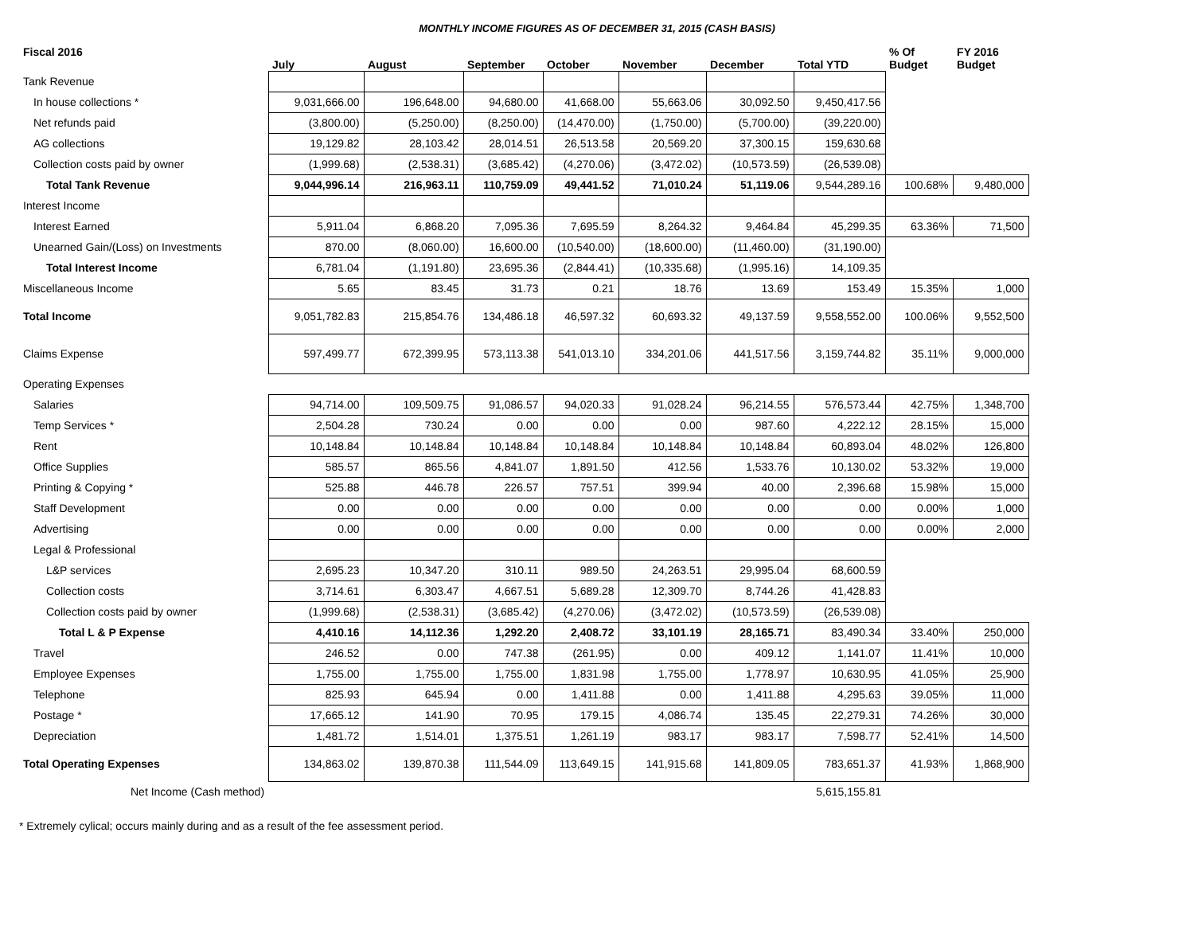MONTHLY INCOME FIGURES AS OF DECEMBER 31, 2015 (CASH BASIS)
| Fiscal 2016 | July | August | September | October | November | December | Total YTD | % Of Budget | FY 2016 Budget |
| --- | --- | --- | --- | --- | --- | --- | --- | --- | --- |
| Tank Revenue | | | | | | | | | |
| In house collections * | 9,031,666.00 | 196,648.00 | 94,680.00 | 41,668.00 | 55,663.06 | 30,092.50 | 9,450,417.56 | | |
| Net refunds paid | (3,800.00) | (5,250.00) | (8,250.00) | (14,470.00) | (1,750.00) | (5,700.00) | (39,220.00) | | |
| AG collections | 19,129.82 | 28,103.42 | 28,014.51 | 26,513.58 | 20,569.20 | 37,300.15 | 159,630.68 | | |
| Collection costs paid by owner | (1,999.68) | (2,538.31) | (3,685.42) | (4,270.06) | (3,472.02) | (10,573.59) | (26,539.08) | | |
| Total Tank Revenue | 9,044,996.14 | 216,963.11 | 110,759.09 | 49,441.52 | 71,010.24 | 51,119.06 | 9,544,289.16 | 100.68% | 9,480,000 |
| Interest Income | | | | | | | | | |
| Interest Earned | 5,911.04 | 6,868.20 | 7,095.36 | 7,695.59 | 8,264.32 | 9,464.84 | 45,299.35 | 63.36% | 71,500 |
| Unearned Gain/(Loss) on Investments | 870.00 | (8,060.00) | 16,600.00 | (10,540.00) | (18,600.00) | (11,460.00) | (31,190.00) | | |
| Total Interest Income | 6,781.04 | (1,191.80) | 23,695.36 | (2,844.41) | (10,335.68) | (1,995.16) | 14,109.35 | | |
| Miscellaneous Income | 5.65 | 83.45 | 31.73 | 0.21 | 18.76 | 13.69 | 153.49 | 15.35% | 1,000 |
| Total Income | 9,051,782.83 | 215,854.76 | 134,486.18 | 46,597.32 | 60,693.32 | 49,137.59 | 9,558,552.00 | 100.06% | 9,552,500 |
| Claims Expense | 597,499.77 | 672,399.95 | 573,113.38 | 541,013.10 | 334,201.06 | 441,517.56 | 3,159,744.82 | 35.11% | 9,000,000 |
| Operating Expenses | | | | | | | | | |
| Salaries | 94,714.00 | 109,509.75 | 91,086.57 | 94,020.33 | 91,028.24 | 96,214.55 | 576,573.44 | 42.75% | 1,348,700 |
| Temp Services * | 2,504.28 | 730.24 | 0.00 | 0.00 | 0.00 | 987.60 | 4,222.12 | 28.15% | 15,000 |
| Rent | 10,148.84 | 10,148.84 | 10,148.84 | 10,148.84 | 10,148.84 | 10,148.84 | 60,893.04 | 48.02% | 126,800 |
| Office Supplies | 585.57 | 865.56 | 4,841.07 | 1,891.50 | 412.56 | 1,533.76 | 10,130.02 | 53.32% | 19,000 |
| Printing & Copying * | 525.88 | 446.78 | 226.57 | 757.51 | 399.94 | 40.00 | 2,396.68 | 15.98% | 15,000 |
| Staff Development | 0.00 | 0.00 | 0.00 | 0.00 | 0.00 | 0.00 | 0.00 | 0.00% | 1,000 |
| Advertising | 0.00 | 0.00 | 0.00 | 0.00 | 0.00 | 0.00 | 0.00 | 0.00% | 2,000 |
| Legal & Professional | | | | | | | | | |
| L&P services | 2,695.23 | 10,347.20 | 310.11 | 989.50 | 24,263.51 | 29,995.04 | 68,600.59 | | |
| Collection costs | 3,714.61 | 6,303.47 | 4,667.51 | 5,689.28 | 12,309.70 | 8,744.26 | 41,428.83 | | |
| Collection costs paid by owner | (1,999.68) | (2,538.31) | (3,685.42) | (4,270.06) | (3,472.02) | (10,573.59) | (26,539.08) | | |
| Total L & P Expense | 4,410.16 | 14,112.36 | 1,292.20 | 2,408.72 | 33,101.19 | 28,165.71 | 83,490.34 | 33.40% | 250,000 |
| Travel | 246.52 | 0.00 | 747.38 | (261.95) | 0.00 | 409.12 | 1,141.07 | 11.41% | 10,000 |
| Employee Expenses | 1,755.00 | 1,755.00 | 1,755.00 | 1,831.98 | 1,755.00 | 1,778.97 | 10,630.95 | 41.05% | 25,900 |
| Telephone | 825.93 | 645.94 | 0.00 | 1,411.88 | 0.00 | 1,411.88 | 4,295.63 | 39.05% | 11,000 |
| Postage * | 17,665.12 | 141.90 | 70.95 | 179.15 | 4,086.74 | 135.45 | 22,279.31 | 74.26% | 30,000 |
| Depreciation | 1,481.72 | 1,514.01 | 1,375.51 | 1,261.19 | 983.17 | 983.17 | 7,598.77 | 52.41% | 14,500 |
| Total Operating Expenses | 134,863.02 | 139,870.38 | 111,544.09 | 113,649.15 | 141,915.68 | 141,809.05 | 783,651.37 | 41.93% | 1,868,900 |
| Net Income (Cash method) | | | | | | | 5,615,155.81 | | |
* Extremely cylical; occurs mainly during and as a result of the fee assessment period.